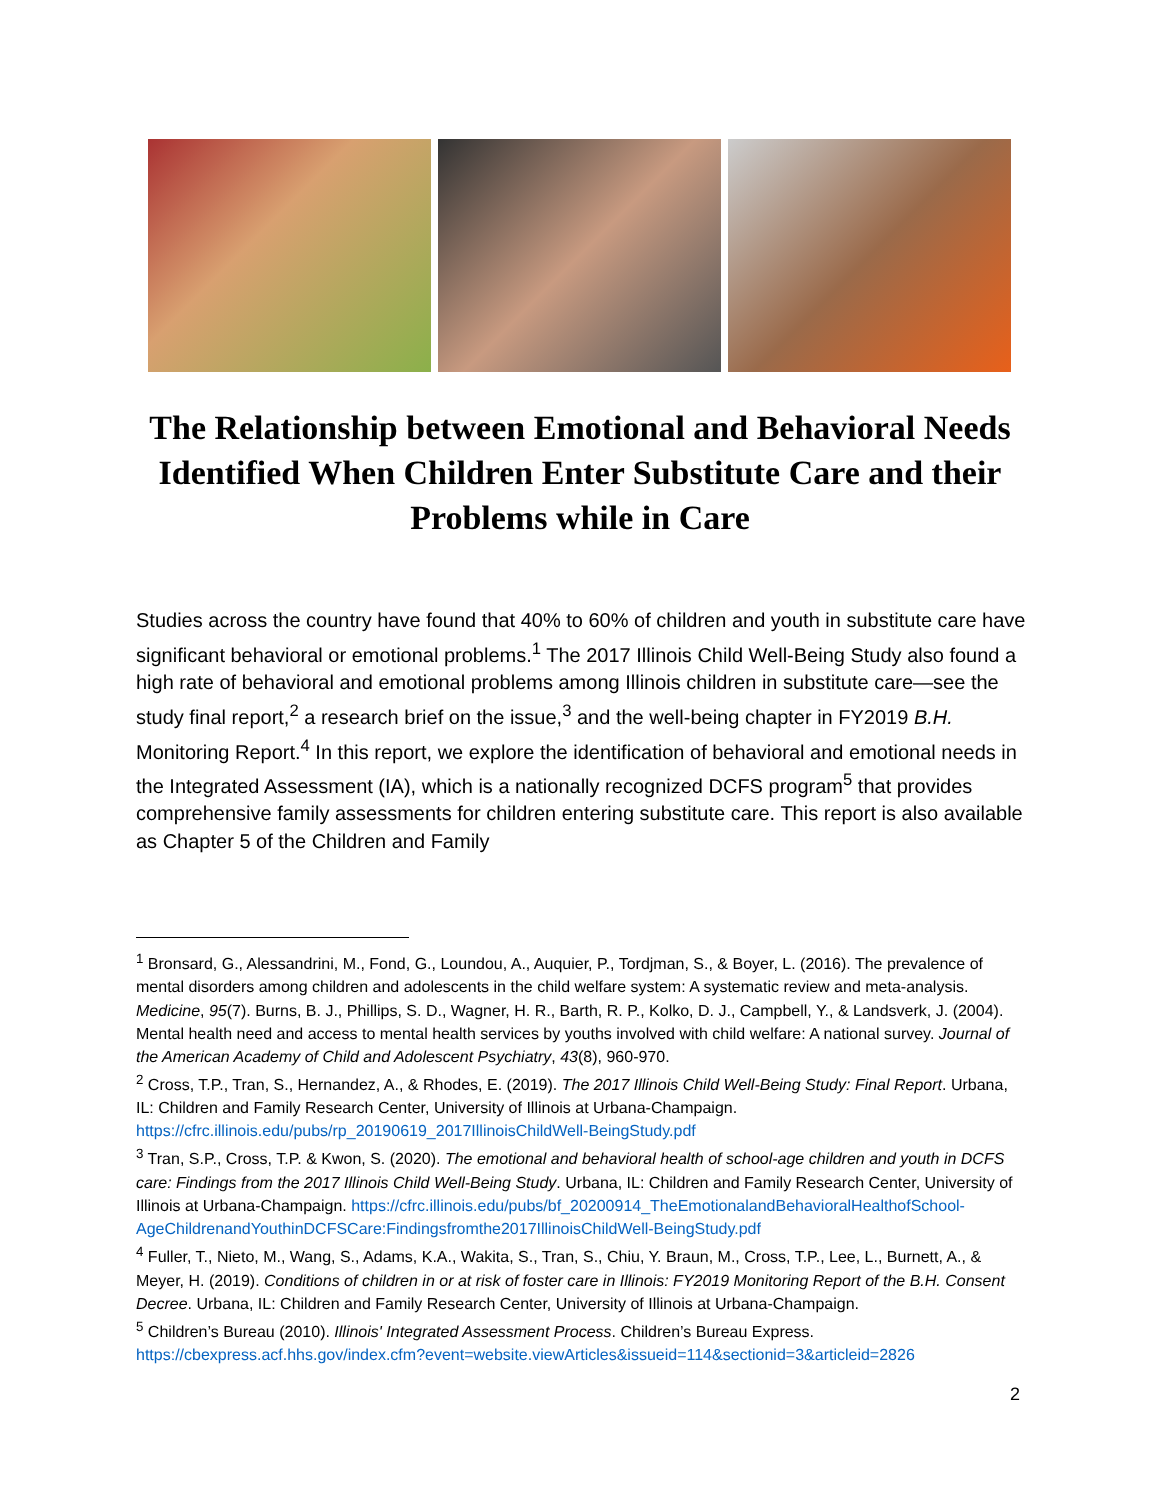The Relationship between Emotional and Behavioral Needs Identified When Children Enter Substitute Care and their Problems while in Care
Studies across the country have found that 40% to 60% of children and youth in substitute care have significant behavioral or emotional problems.<sup>1</sup> The 2017 Illinois Child Well-Being Study also found a high rate of behavioral and emotional problems among Illinois children in substitute care—see the study final report,<sup>2</sup> a research brief on the issue,<sup>3</sup> and the well-being chapter in FY2019 B.H. Monitoring Report.<sup>4</sup> In this report, we explore the identification of behavioral and emotional needs in the Integrated Assessment (IA), which is a nationally recognized DCFS program<sup>5</sup> that provides comprehensive family assessments for children entering substitute care. This report is also available as Chapter 5 of the Children and Family
<sup>1</sup> Bronsard, G., Alessandrini, M., Fond, G., Loundou, A., Auquier, P., Tordjman, S., & Boyer, L. (2016). The prevalence of mental disorders among children and adolescents in the child welfare system: A systematic review and meta-analysis. Medicine, 95(7). Burns, B. J., Phillips, S. D., Wagner, H. R., Barth, R. P., Kolko, D. J., Campbell, Y., & Landsverk, J. (2004). Mental health need and access to mental health services by youths involved with child welfare: A national survey. Journal of the American Academy of Child and Adolescent Psychiatry, 43(8), 960-970.
<sup>2</sup> Cross, T.P., Tran, S., Hernandez, A., & Rhodes, E. (2019). The 2017 Illinois Child Well-Being Study: Final Report. Urbana, IL: Children and Family Research Center, University of Illinois at Urbana-Champaign. https://cfrc.illinois.edu/pubs/rp_20190619_2017IllinoisChildWell-BeingStudy.pdf
<sup>3</sup> Tran, S.P., Cross, T.P. & Kwon, S. (2020). The emotional and behavioral health of school-age children and youth in DCFS care: Findings from the 2017 Illinois Child Well-Being Study. Urbana, IL: Children and Family Research Center, University of Illinois at Urbana-Champaign. https://cfrc.illinois.edu/pubs/bf_20200914_TheEmotionalandBehavioralHealthofSchool-AgeChildrenandYouthinDCFSCare:Findingsfromthe2017IllinoisChildWell-BeingStudy.pdf
<sup>4</sup> Fuller, T., Nieto, M., Wang, S., Adams, K.A., Wakita, S., Tran, S., Chiu, Y. Braun, M., Cross, T.P., Lee, L., Burnett, A., & Meyer, H. (2019). Conditions of children in or at risk of foster care in Illinois: FY2019 Monitoring Report of the B.H. Consent Decree. Urbana, IL: Children and Family Research Center, University of Illinois at Urbana-Champaign.
<sup>5</sup> Children’s Bureau (2010). Illinois' Integrated Assessment Process. Children’s Bureau Express. https://cbexpress.acf.hhs.gov/index.cfm?event=website.viewArticles&issueid=114&sectionid=3&articleid=2826
2